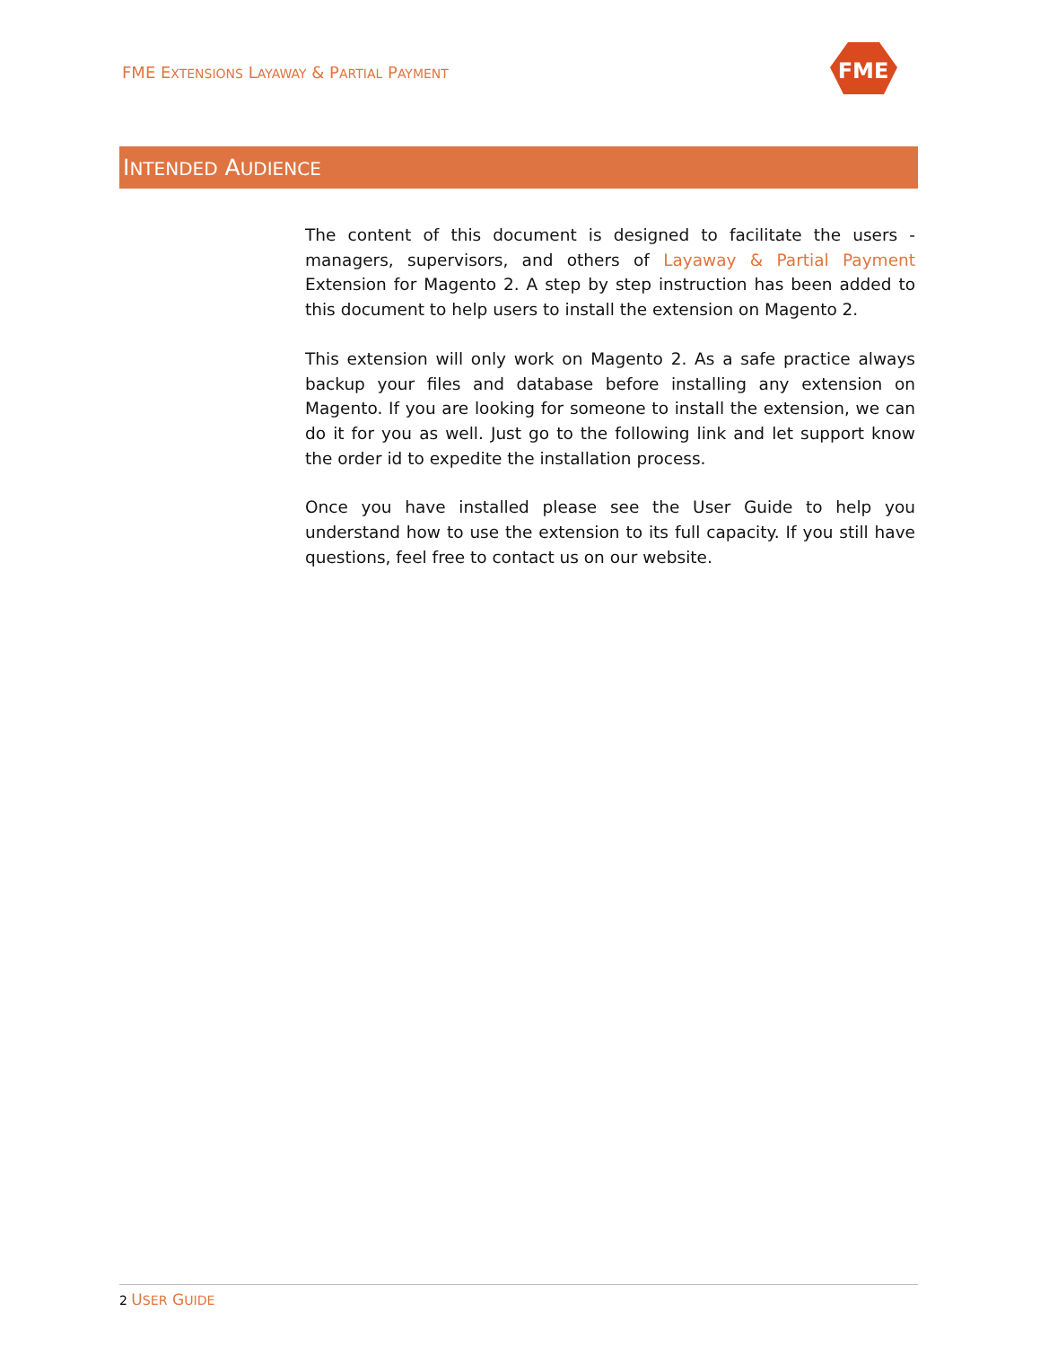FME EXTENSIONS LAYAWAY & PARTIAL PAYMENT
FME
INTENDED AUDIENCE
The content of this document is designed to facilitate the users - managers, supervisors, and others of Layaway & Partial Payment Extension for Magento 2. A step by step instruction has been added to this document to help users to install the extension on Magento 2.
This extension will only work on Magento 2. As a safe practice always backup your files and database before installing any extension on Magento. If you are looking for someone to install the extension, we can do it for you as well. Just go to the following link and let support know the order id to expedite the installation process.
Once you have installed please see the User Guide to help you understand how to use the extension to its full capacity. If you still have questions, feel free to contact us on our website.
2 USER GUIDE